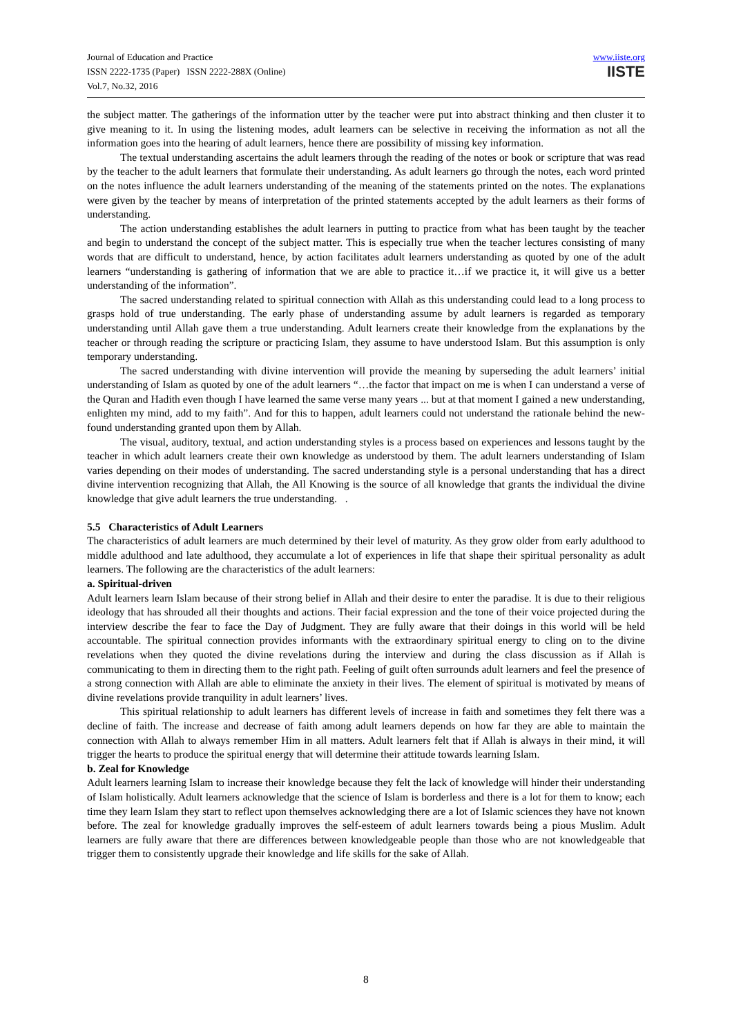Journal of Education and Practice
ISSN 2222-1735 (Paper) ISSN 2222-288X (Online)
Vol.7, No.32, 2016
www.iiste.org
IISTE
the subject matter. The gatherings of the information utter by the teacher were put into abstract thinking and then cluster it to give meaning to it. In using the listening modes, adult learners can be selective in receiving the information as not all the information goes into the hearing of adult learners, hence there are possibility of missing key information.
The textual understanding ascertains the adult learners through the reading of the notes or book or scripture that was read by the teacher to the adult learners that formulate their understanding. As adult learners go through the notes, each word printed on the notes influence the adult learners understanding of the meaning of the statements printed on the notes. The explanations were given by the teacher by means of interpretation of the printed statements accepted by the adult learners as their forms of understanding.
The action understanding establishes the adult learners in putting to practice from what has been taught by the teacher and begin to understand the concept of the subject matter. This is especially true when the teacher lectures consisting of many words that are difficult to understand, hence, by action facilitates adult learners understanding as quoted by one of the adult learners “understanding is gathering of information that we are able to practice it…if we practice it, it will give us a better understanding of the information”.
The sacred understanding related to spiritual connection with Allah as this understanding could lead to a long process to grasps hold of true understanding. The early phase of understanding assume by adult learners is regarded as temporary understanding until Allah gave them a true understanding. Adult learners create their knowledge from the explanations by the teacher or through reading the scripture or practicing Islam, they assume to have understood Islam. But this assumption is only temporary understanding.
The sacred understanding with divine intervention will provide the meaning by superseding the adult learners’ initial understanding of Islam as quoted by one of the adult learners “…the factor that impact on me is when I can understand a verse of the Quran and Hadith even though I have learned the same verse many years ... but at that moment I gained a new understanding, enlighten my mind, add to my faith”. And for this to happen, adult learners could not understand the rationale behind the new-found understanding granted upon them by Allah.
The visual, auditory, textual, and action understanding styles is a process based on experiences and lessons taught by the teacher in which adult learners create their own knowledge as understood by them. The adult learners understanding of Islam varies depending on their modes of understanding. The sacred understanding style is a personal understanding that has a direct divine intervention recognizing that Allah, the All Knowing is the source of all knowledge that grants the individual the divine knowledge that give adult learners the true understanding. .
5.5 Characteristics of Adult Learners
The characteristics of adult learners are much determined by their level of maturity. As they grow older from early adulthood to middle adulthood and late adulthood, they accumulate a lot of experiences in life that shape their spiritual personality as adult learners. The following are the characteristics of the adult learners:
a. Spiritual-driven
Adult learners learn Islam because of their strong belief in Allah and their desire to enter the paradise. It is due to their religious ideology that has shrouded all their thoughts and actions. Their facial expression and the tone of their voice projected during the interview describe the fear to face the Day of Judgment. They are fully aware that their doings in this world will be held accountable. The spiritual connection provides informants with the extraordinary spiritual energy to cling on to the divine revelations when they quoted the divine revelations during the interview and during the class discussion as if Allah is communicating to them in directing them to the right path. Feeling of guilt often surrounds adult learners and feel the presence of a strong connection with Allah are able to eliminate the anxiety in their lives. The element of spiritual is motivated by means of divine revelations provide tranquility in adult learners’ lives.
This spiritual relationship to adult learners has different levels of increase in faith and sometimes they felt there was a decline of faith. The increase and decrease of faith among adult learners depends on how far they are able to maintain the connection with Allah to always remember Him in all matters. Adult learners felt that if Allah is always in their mind, it will trigger the hearts to produce the spiritual energy that will determine their attitude towards learning Islam.
b. Zeal for Knowledge
Adult learners learning Islam to increase their knowledge because they felt the lack of knowledge will hinder their understanding of Islam holistically. Adult learners acknowledge that the science of Islam is borderless and there is a lot for them to know; each time they learn Islam they start to reflect upon themselves acknowledging there are a lot of Islamic sciences they have not known before. The zeal for knowledge gradually improves the self-esteem of adult learners towards being a pious Muslim. Adult learners are fully aware that there are differences between knowledgeable people than those who are not knowledgeable that trigger them to consistently upgrade their knowledge and life skills for the sake of Allah.
8